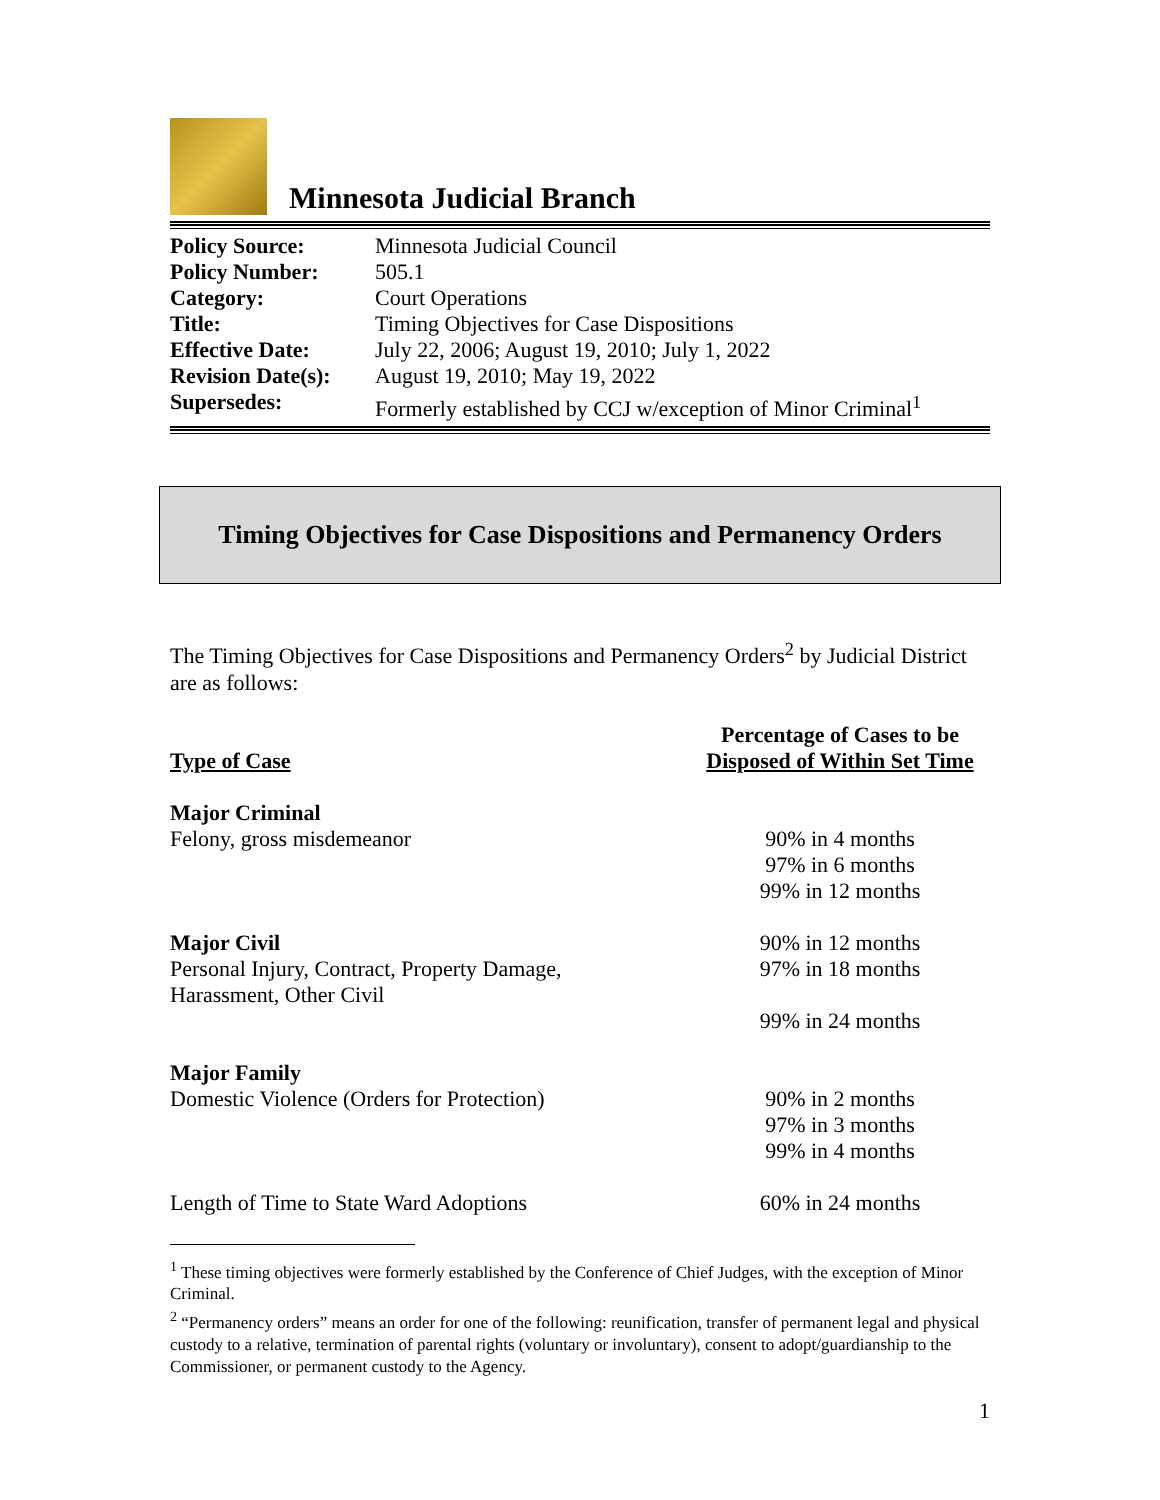Minnesota Judicial Branch
| Policy Source: | Minnesota Judicial Council |
| Policy Number: | 505.1 |
| Category: | Court Operations |
| Title: | Timing Objectives for Case Dispositions |
| Effective Date: | July 22, 2006; August 19, 2010; July 1, 2022 |
| Revision Date(s): | August 19, 2010; May 19, 2022 |
| Supersedes: | Formerly established by CCJ w/exception of Minor Criminal<sup>1</sup> |
Timing Objectives for Case Dispositions and Permanency Orders
The Timing Objectives for Case Dispositions and Permanency Orders<sup>2</sup> by Judicial District are as follows:
| Type of Case | Percentage of Cases to be Disposed of Within Set Time |
| --- | --- |
| Major Criminal Felony, gross misdemeanor | 90% in 4 months 97% in 6 months 99% in 12 months |
| Major Civil Personal Injury, Contract, Property Damage, Harassment, Other Civil | 90% in 12 months 97% in 18 months 99% in 24 months |
| Major Family Domestic Violence (Orders for Protection) | 90% in 2 months 97% in 3 months 99% in 4 months |
| Length of Time to State Ward Adoptions | 60% in 24 months |
<sup>1</sup> These timing objectives were formerly established by the Conference of Chief Judges, with the exception of Minor Criminal.
<sup>2</sup> “Permanency orders” means an order for one of the following: reunification, transfer of permanent legal and physical custody to a relative, termination of parental rights (voluntary or involuntary), consent to adopt/guardianship to the Commissioner, or permanent custody to the Agency.
1